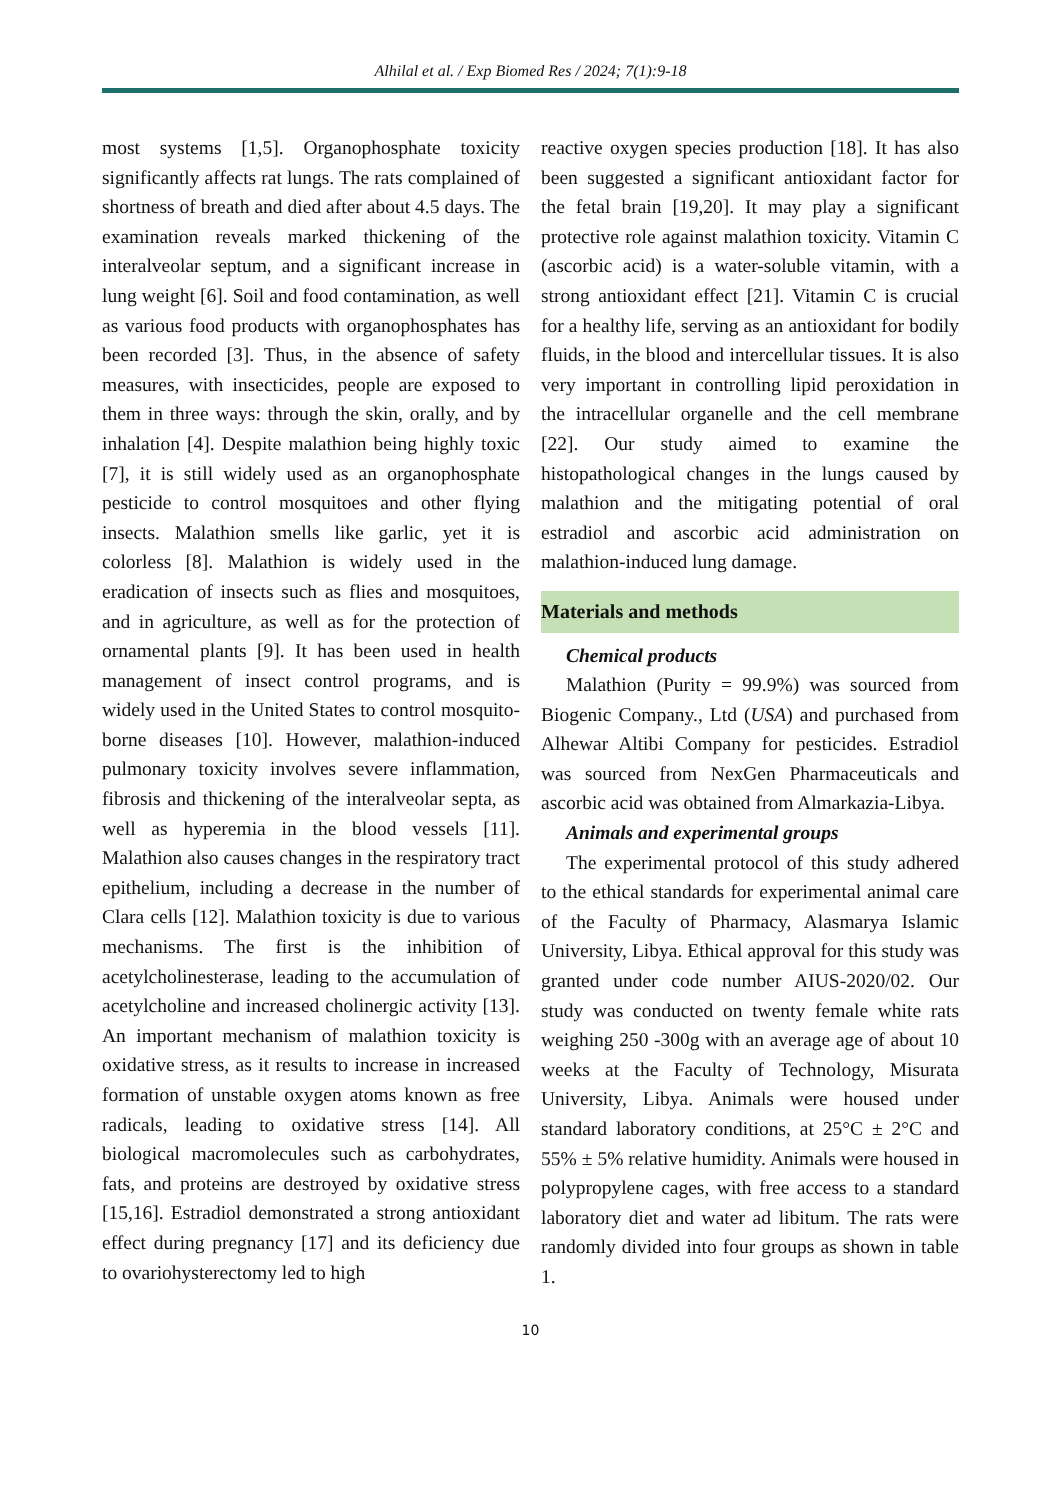Alhilal et al. / Exp Biomed Res / 2024; 7(1):9-18
most systems [1,5]. Organophosphate toxicity significantly affects rat lungs. The rats complained of shortness of breath and died after about 4.5 days. The examination reveals marked thickening of the interalveolar septum, and a significant increase in lung weight [6]. Soil and food contamination, as well as various food products with organophosphates has been recorded [3]. Thus, in the absence of safety measures, with insecticides, people are exposed to them in three ways: through the skin, orally, and by inhalation [4]. Despite malathion being highly toxic [7], it is still widely used as an organophosphate pesticide to control mosquitoes and other flying insects. Malathion smells like garlic, yet it is colorless [8]. Malathion is widely used in the eradication of insects such as flies and mosquitoes, and in agriculture, as well as for the protection of ornamental plants [9]. It has been used in health management of insect control programs, and is widely used in the United States to control mosquito-borne diseases [10]. However, malathion-induced pulmonary toxicity involves severe inflammation, fibrosis and thickening of the interalveolar septa, as well as hyperemia in the blood vessels [11]. Malathion also causes changes in the respiratory tract epithelium, including a decrease in the number of Clara cells [12]. Malathion toxicity is due to various mechanisms. The first is the inhibition of acetylcholinesterase, leading to the accumulation of acetylcholine and increased cholinergic activity [13]. An important mechanism of malathion toxicity is oxidative stress, as it results to increase in increased formation of unstable oxygen atoms known as free radicals, leading to oxidative stress [14]. All biological macromolecules such as carbohydrates, fats, and proteins are destroyed by oxidative stress [15,16]. Estradiol demonstrated a strong antioxidant effect during pregnancy [17] and its deficiency due to ovariohysterectomy led to high
reactive oxygen species production [18]. It has also been suggested a significant antioxidant factor for the fetal brain [19,20]. It may play a significant protective role against malathion toxicity. Vitamin C (ascorbic acid) is a water-soluble vitamin, with a strong antioxidant effect [21]. Vitamin C is crucial for a healthy life, serving as an antioxidant for bodily fluids, in the blood and intercellular tissues. It is also very important in controlling lipid peroxidation in the intracellular organelle and the cell membrane [22]. Our study aimed to examine the histopathological changes in the lungs caused by malathion and the mitigating potential of oral estradiol and ascorbic acid administration on malathion-induced lung damage.
Materials and methods
Chemical products
Malathion (Purity = 99.9%) was sourced from Biogenic Company., Ltd (USA) and purchased from Alhewar Altibi Company for pesticides. Estradiol was sourced from NexGen Pharmaceuticals and ascorbic acid was obtained from Almarkazia-Libya.
Animals and experimental groups
The experimental protocol of this study adhered to the ethical standards for experimental animal care of the Faculty of Pharmacy, Alasmarya Islamic University, Libya. Ethical approval for this study was granted under code number AIUS-2020/02. Our study was conducted on twenty female white rats weighing 250 -300g with an average age of about 10 weeks at the Faculty of Technology, Misurata University, Libya. Animals were housed under standard laboratory conditions, at 25°C ± 2°C and 55% ± 5% relative humidity. Animals were housed in polypropylene cages, with free access to a standard laboratory diet and water ad libitum. The rats were randomly divided into four groups as shown in table 1.
10